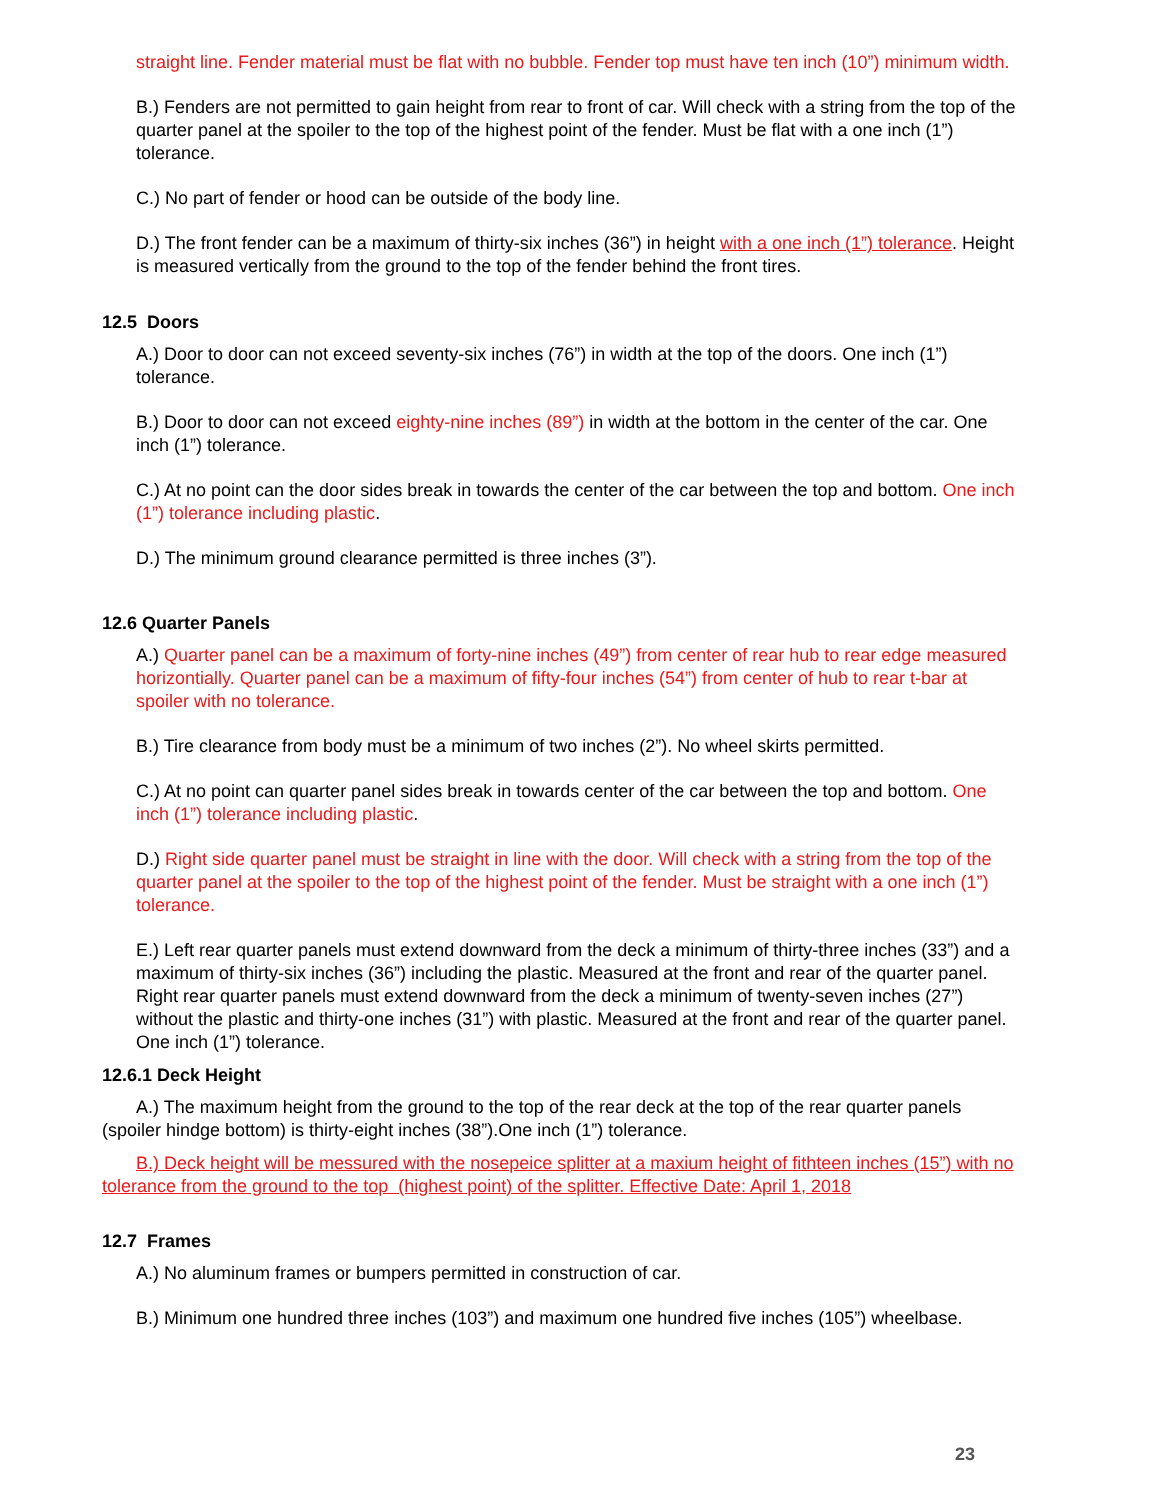straight line. Fender material must be flat with no bubble. Fender top must have ten inch (10”) minimum width.
B.) Fenders are not permitted to gain height from rear to front of car. Will check with a string from the top of the quarter panel at the spoiler to the top of the highest point of the fender. Must be flat with a one inch (1”) tolerance.
C.) No part of fender or hood can be outside of the body line.
D.) The front fender can be a maximum of thirty-six inches (36”) in height with a one inch (1”) tolerance. Height is measured vertically from the ground to the top of the fender behind the front tires.
12.5 Doors
A.) Door to door can not exceed seventy-six inches (76”) in width at the top of the doors. One inch (1”) tolerance.
B.) Door to door can not exceed eighty-nine inches (89”) in width at the bottom in the center of the car. One inch (1”) tolerance.
C.) At no point can the door sides break in towards the center of the car between the top and bottom. One inch (1”) tolerance including plastic.
D.) The minimum ground clearance permitted is three inches (3”).
12.6 Quarter Panels
A.) Quarter panel can be a maximum of forty-nine inches (49”) from center of rear hub to rear edge measured horizontially. Quarter panel can be a maximum of fifty-four inches (54”) from center of hub to rear t-bar at spoiler with no tolerance.
B.) Tire clearance from body must be a minimum of two inches (2”). No wheel skirts permitted.
C.) At no point can quarter panel sides break in towards center of the car between the top and bottom. One inch (1”) tolerance including plastic.
D.) Right side quarter panel must be straight in line with the door. Will check with a string from the top of the quarter panel at the spoiler to the top of the highest point of the fender. Must be straight with a one inch (1”) tolerance.
E.) Left rear quarter panels must extend downward from the deck a minimum of thirty-three inches (33”) and a maximum of thirty-six inches (36”) including the plastic. Measured at the front and rear of the quarter panel. Right rear quarter panels must extend downward from the deck a minimum of twenty-seven inches (27”) without the plastic and thirty-one inches (31”) with plastic. Measured at the front and rear of the quarter panel. One inch (1”) tolerance.
12.6.1 Deck Height
A.) The maximum height from the ground to the top of the rear deck at the top of the rear quarter panels (spoiler hindge bottom) is thirty-eight inches (38”).One inch (1”) tolerance.
B.) Deck height will be messured with the nosepeice splitter at a maxium height of fithteen inches (15”) with no tolerance from the ground to the top (highest point) of the splitter. Effective Date: April 1, 2018
12.7 Frames
A.) No aluminum frames or bumpers permitted in construction of car.
B.) Minimum one hundred three inches (103”) and maximum one hundred five inches (105”) wheelbase.
23